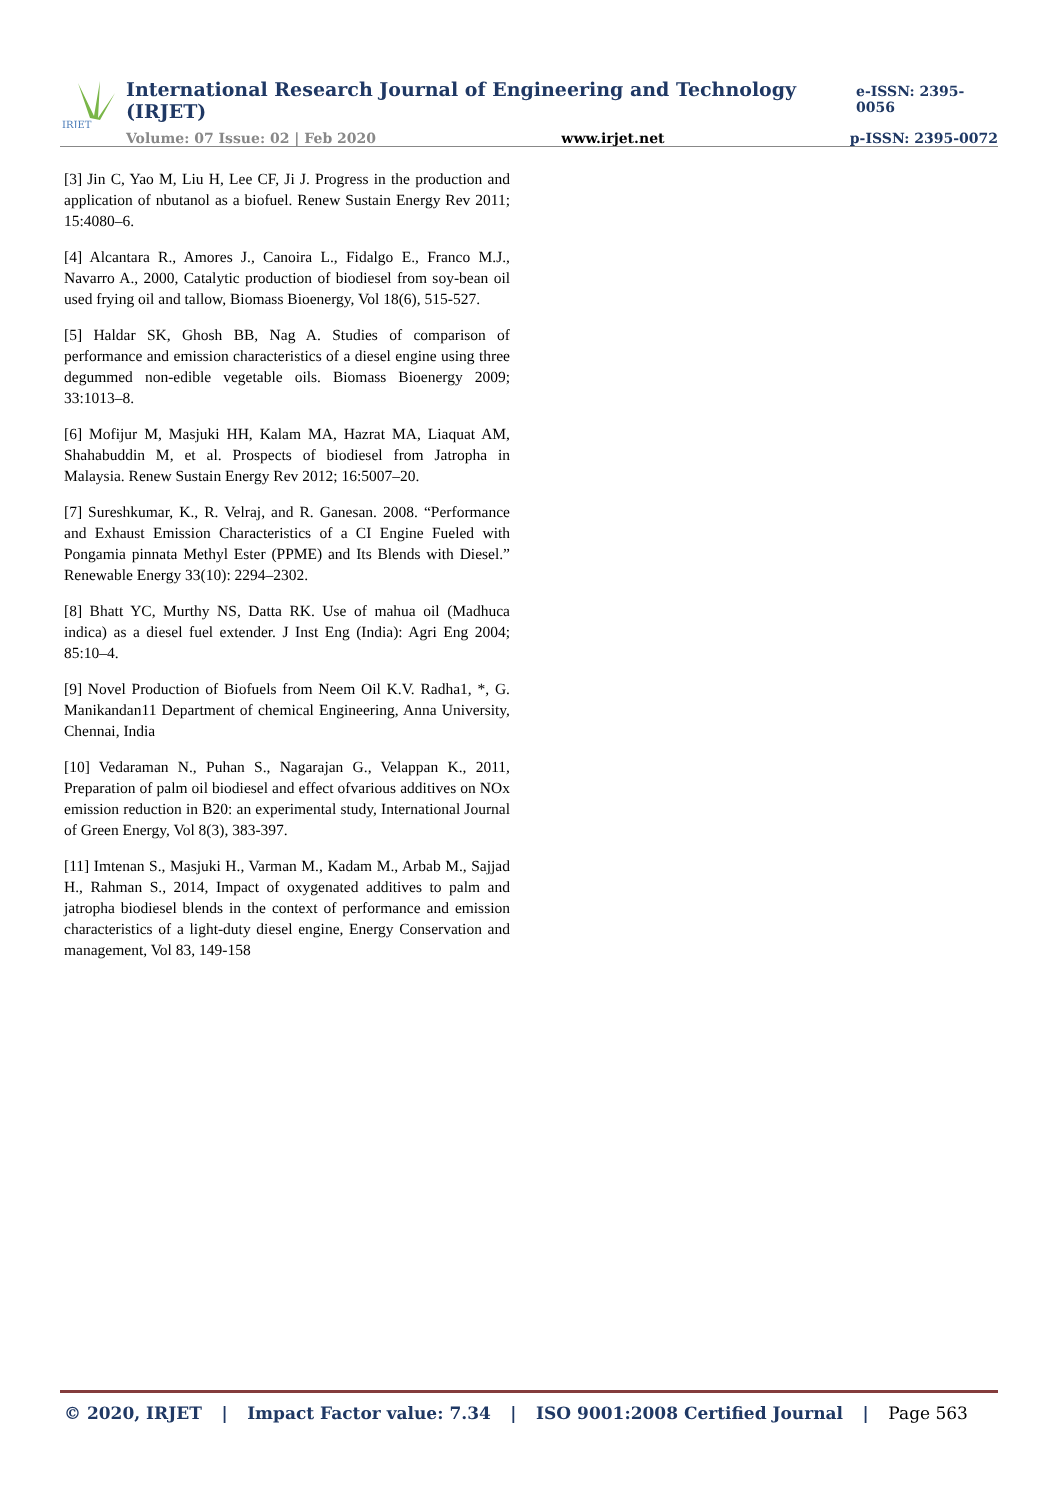IRJET
International Research Journal of Engineering and Technology (IRJET) e-ISSN: 2395-0056
Volume: 07 Issue: 02 | Feb 2020 www.irjet.net p-ISSN: 2395-0072
[3] Jin C, Yao M, Liu H, Lee CF, Ji J. Progress in the production and application of nbutanol as a biofuel. Renew Sustain Energy Rev 2011; 15:4080–6.
[4] Alcantara R., Amores J., Canoira L., Fidalgo E., Franco M.J., Navarro A., 2000, Catalytic production of biodiesel from soy-bean oil used frying oil and tallow, Biomass Bioenergy, Vol 18(6), 515-527.
[5] Haldar SK, Ghosh BB, Nag A. Studies of comparison of performance and emission characteristics of a diesel engine using three degummed non-edible vegetable oils. Biomass Bioenergy 2009; 33:1013–8.
[6] Mofijur M, Masjuki HH, Kalam MA, Hazrat MA, Liaquat AM, Shahabuddin M, et al. Prospects of biodiesel from Jatropha in Malaysia. Renew Sustain Energy Rev 2012; 16:5007–20.
[7] Sureshkumar, K., R. Velraj, and R. Ganesan. 2008. “Performance and Exhaust Emission Characteristics of a CI Engine Fueled with Pongamia pinnata Methyl Ester (PPME) and Its Blends with Diesel.” Renewable Energy 33(10): 2294–2302.
[8] Bhatt YC, Murthy NS, Datta RK. Use of mahua oil (Madhuca indica) as a diesel fuel extender. J Inst Eng (India): Agri Eng 2004; 85:10–4.
[9] Novel Production of Biofuels from Neem Oil K.V. Radha1, *, G. Manikandan11 Department of chemical Engineering, Anna University, Chennai, India
[10] Vedaraman N., Puhan S., Nagarajan G., Velappan K., 2011, Preparation of palm oil biodiesel and effect ofvarious additives on NOx emission reduction in B20: an experimental study, International Journal of Green Energy, Vol 8(3), 383-397.
[11] Imtenan S., Masjuki H., Varman M., Kadam M., Arbab M., Sajjad H., Rahman S., 2014, Impact of oxygenated additives to palm and jatropha biodiesel blends in the context of performance and emission characteristics of a light-duty diesel engine, Energy Conservation and management, Vol 83, 149-158
© 2020, IRJET | Impact Factor value: 7.34 | ISO 9001:2008 Certified Journal | Page 563